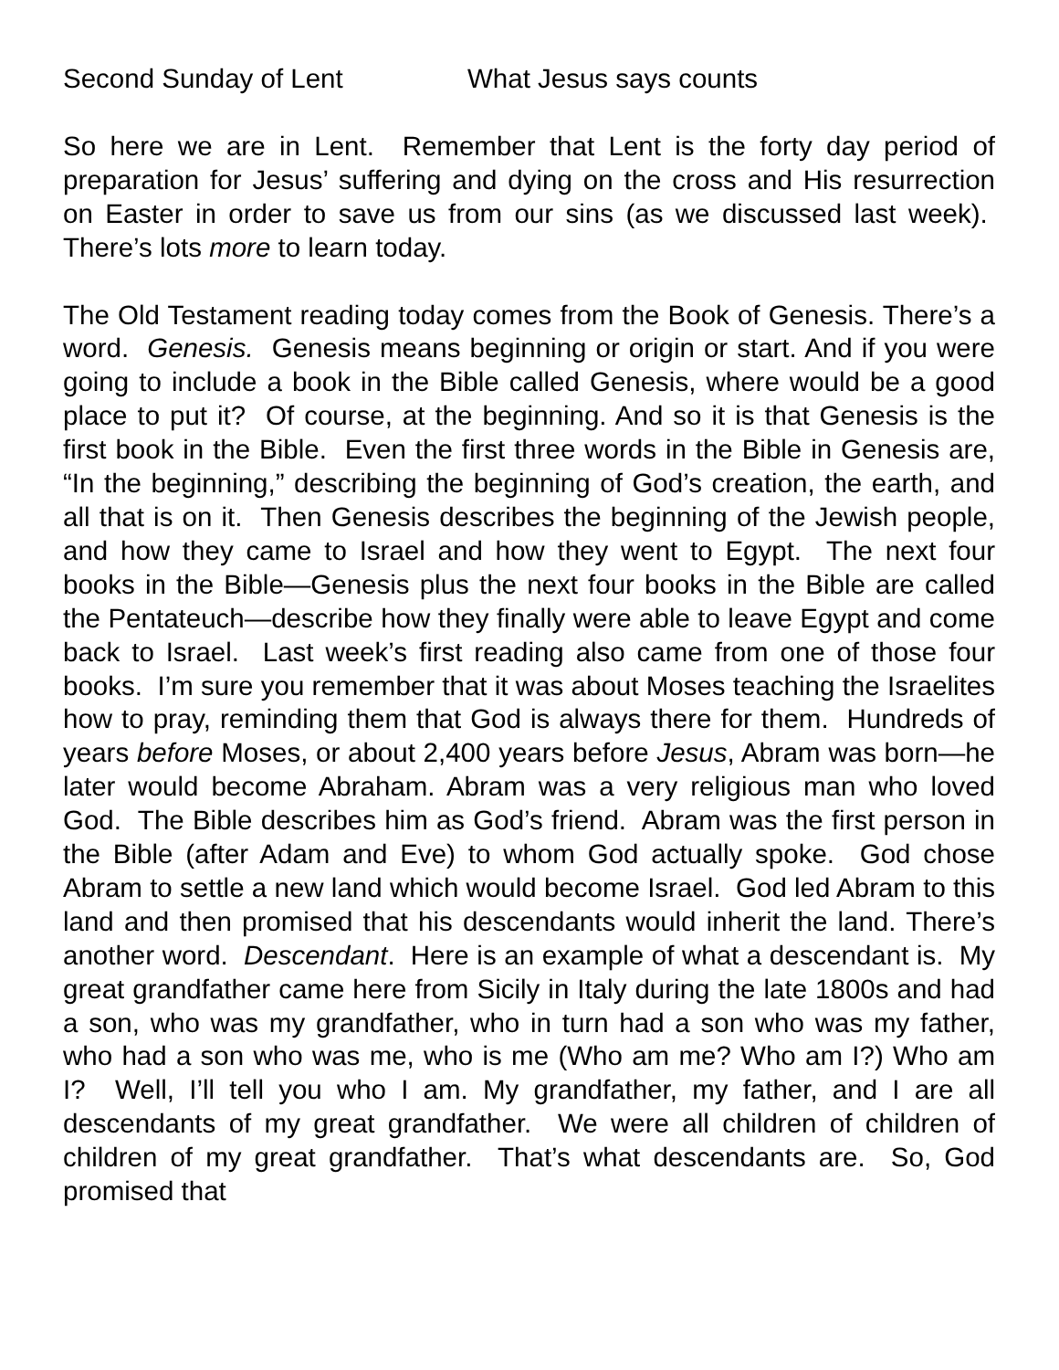Second Sunday of Lent What Jesus says counts
So here we are in Lent. Remember that Lent is the forty day period of preparation for Jesus’ suffering and dying on the cross and His resurrection on Easter in order to save us from our sins (as we discussed last week). There’s lots more to learn today.
The Old Testament reading today comes from the Book of Genesis. There’s a word. Genesis. Genesis means beginning or origin or start. And if you were going to include a book in the Bible called Genesis, where would be a good place to put it? Of course, at the beginning. And so it is that Genesis is the first book in the Bible. Even the first three words in the Bible in Genesis are, “In the beginning,” describing the beginning of God’s creation, the earth, and all that is on it. Then Genesis describes the beginning of the Jewish people, and how they came to Israel and how they went to Egypt. The next four books in the Bible—Genesis plus the next four books in the Bible are called the Pentateuch—describe how they finally were able to leave Egypt and come back to Israel. Last week’s first reading also came from one of those four books. I’m sure you remember that it was about Moses teaching the Israelites how to pray, reminding them that God is always there for them. Hundreds of years before Moses, or about 2,400 years before Jesus, Abram was born—he later would become Abraham. Abram was a very religious man who loved God. The Bible describes him as God’s friend. Abram was the first person in the Bible (after Adam and Eve) to whom God actually spoke. God chose Abram to settle a new land which would become Israel. God led Abram to this land and then promised that his descendants would inherit the land. There’s another word. Descendant. Here is an example of what a descendant is. My great grandfather came here from Sicily in Italy during the late 1800s and had a son, who was my grandfather, who in turn had a son who was my father, who had a son who was me, who is me (Who am me? Who am I?) Who am I? Well, I’ll tell you who I am. My grandfather, my father, and I are all descendants of my great grandfather. We were all children of children of children of my great grandfather. That’s what descendants are. So, God promised that